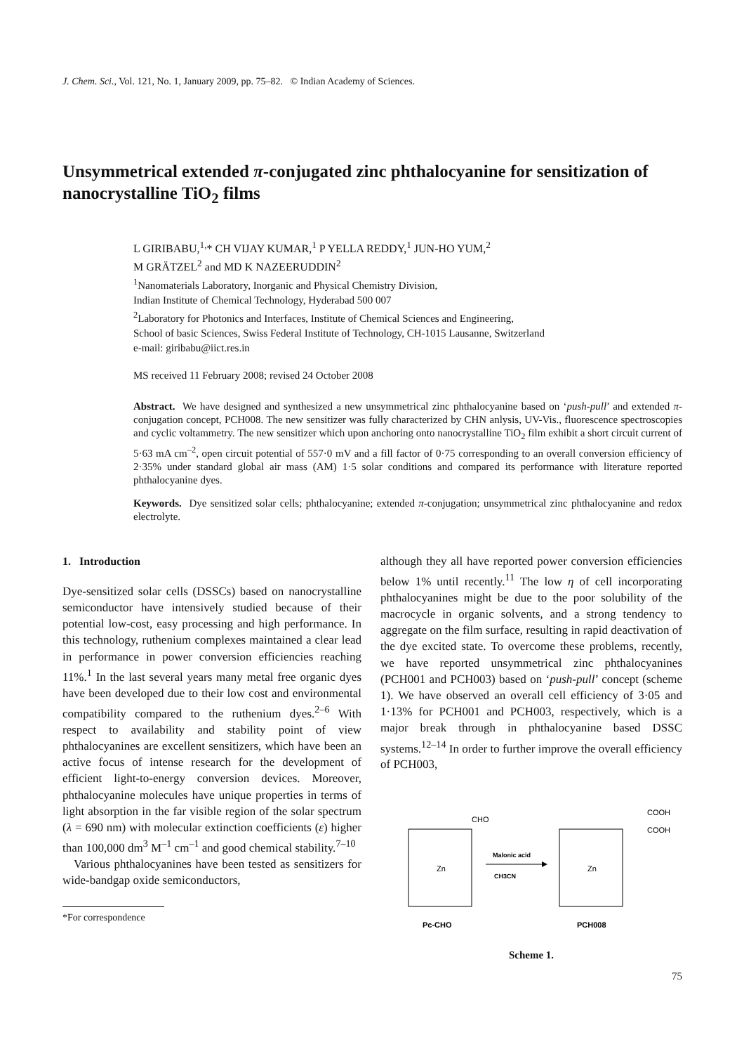J. Chem. Sci., Vol. 121, No. 1, January 2009, pp. 75–82. © Indian Academy of Sciences.
Unsymmetrical extended π-conjugated zinc phthalocyanine for sensitization of nanocrystalline TiO<sub>2</sub> films
L GIRIBABU,<sup>1,</sup>* CH VIJAY KUMAR,<sup>1</sup> P YELLA REDDY,<sup>1</sup> JUN-HO YUM,<sup>2</sup>
M GRÄTZEL<sup>2</sup> and MD K NAZEERUDDIN<sup>2</sup>
<sup>1</sup> Nanomaterials Laboratory, Inorganic and Physical Chemistry Division,
Indian Institute of Chemical Technology, Hyderabad 500 007
<sup>2</sup> Laboratory for Photonics and Interfaces, Institute of Chemical Sciences and Engineering,
School of basic Sciences, Swiss Federal Institute of Technology, CH-1015 Lausanne, Switzerland
e-mail: giribabu@iict.res.in
MS received 11 February 2008; revised 24 October 2008
Abstract. We have designed and synthesized a new unsymmetrical zinc phthalocyanine based on ‘push-pull’ and extended π-conjugation concept, PCH008. The new sensitizer was fully characterized by CHN anlysis, UV-Vis., fluorescence spectroscopies and cyclic voltammetry. The new sensitizer which upon anchoring onto nanocrystalline TiO<sub>2</sub> film exhibit a short circuit current of 5·63 mA cm<sup>–2</sup>, open circuit potential of 557·0 mV and a fill factor of 0·75 corresponding to an overall conversion efficiency of 2·35% under standard global air mass (AM) 1·5 solar conditions and compared its performance with literature reported phthalocyanine dyes.
Keywords. Dye sensitized solar cells; phthalocyanine; extended π-conjugation; unsymmetrical zinc phthalocyanine and redox electrolyte.
1. Introduction
Dye-sensitized solar cells (DSSCs) based on nanocrystalline semiconductor have intensively studied because of their potential low-cost, easy processing and high performance. In this technology, ruthenium complexes maintained a clear lead in performance in power conversion efficiencies reaching 11%.<sup>1</sup> In the last several years many metal free organic dyes have been developed due to their low cost and environmental compatibility compared to the ruthenium dyes.<sup>2–6</sup> With respect to availability and stability point of view phthalocyanines are excellent sensitizers, which have been an active focus of intense research for the development of efficient light-to-energy conversion devices. Moreover, phthalocyanine molecules have unique properties in terms of light absorption in the far visible region of the solar spectrum (λ = 690 nm) with molecular extinction coefficients (ε) higher than 100,000 dm<sup>3</sup> M<sup>–1</sup> cm<sup>–1</sup> and good chemical stability.<sup>7–10</sup>
Various phthalocyanines have been tested as sensitizers for wide-bandgap oxide semiconductors,
*For correspondence
although they all have reported power conversion efficiencies below 1% until recently.<sup>11</sup> The low η of cell incorporating phthalocyanines might be due to the poor solubility of the macrocycle in organic solvents, and a strong tendency to aggregate on the film surface, resulting in rapid deactivation of the dye excited state. To overcome these problems, recently, we have reported unsymmetrical zinc phthalocyanines (PCH001 and PCH003) based on ‘push-pull’ concept (scheme 1). We have observed an overall cell efficiency of 3·05 and 1·13% for PCH001 and PCH003, respectively, which is a major break through in phthalocyanine based DSSC systems.<sup>12–14</sup> In order to further improve the overall efficiency of PCH003,
Zn
CHO
Pc-CHO
Malonic acid
CH3CN
Zn
COOH
COOH
PCH008
Scheme 1.
75